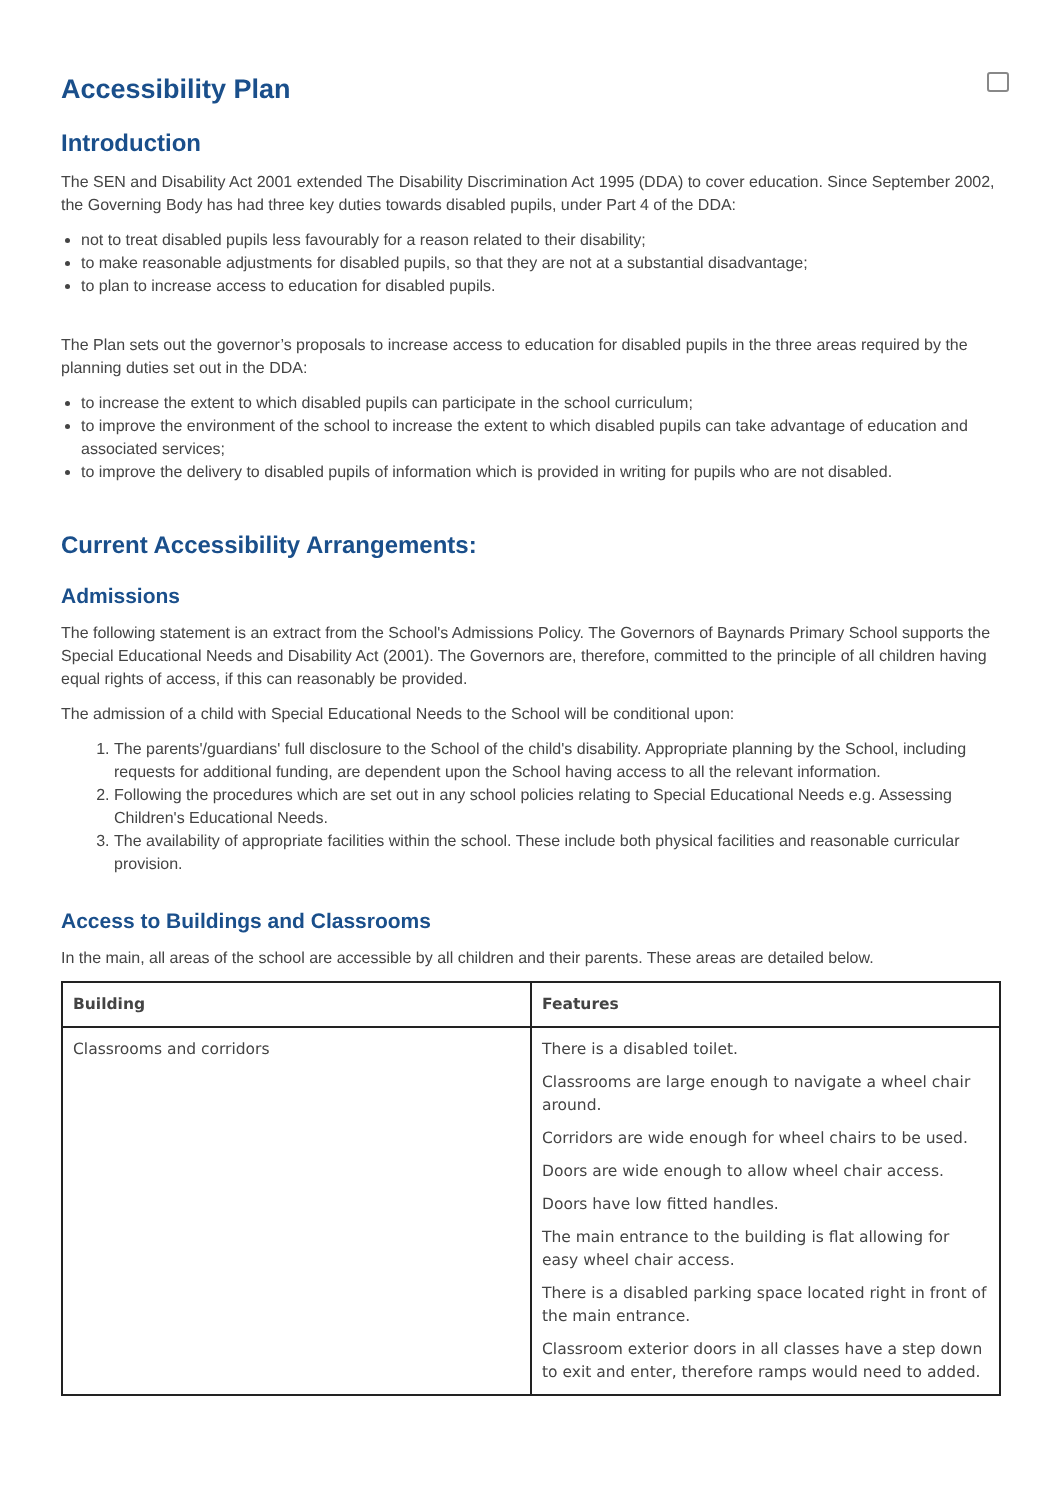Accessibility Plan
Introduction
The SEN and Disability Act 2001 extended The Disability Discrimination Act 1995 (DDA) to cover education. Since September 2002, the Governing Body has had three key duties towards disabled pupils, under Part 4 of the DDA:
not to treat disabled pupils less favourably for a reason related to their disability;
to make reasonable adjustments for disabled pupils, so that they are not at a substantial disadvantage;
to plan to increase access to education for disabled pupils.
The Plan sets out the governor’s proposals to increase access to education for disabled pupils in the three areas required by the planning duties set out in the DDA:
to increase the extent to which disabled pupils can participate in the school curriculum;
to improve the environment of the school to increase the extent to which disabled pupils can take advantage of education and associated services;
to improve the delivery to disabled pupils of information which is provided in writing for pupils who are not disabled.
Current Accessibility Arrangements:
Admissions
The following statement is an extract from the School's Admissions Policy. The Governors of Baynards Primary School supports the Special Educational Needs and Disability Act (2001). The Governors are, therefore, committed to the principle of all children having equal rights of access, if this can reasonably be provided.
The admission of a child with Special Educational Needs to the School will be conditional upon:
1. The parents'/guardians' full disclosure to the School of the child's disability. Appropriate planning by the School, including requests for additional funding, are dependent upon the School having access to all the relevant information.
2. Following the procedures which are set out in any school policies relating to Special Educational Needs e.g. Assessing Children's Educational Needs.
3. The availability of appropriate facilities within the school. These include both physical facilities and reasonable curricular provision.
Access to Buildings and Classrooms
In the main, all areas of the school are accessible by all children and their parents. These areas are detailed below.
| Building | Features |
| --- | --- |
| Classrooms and corridors | There is a disabled toilet. Classrooms are large enough to navigate a wheel chair around. Corridors are wide enough for wheel chairs to be used. Doors are wide enough to allow wheel chair access. Doors have low fitted handles. The main entrance to the building is flat allowing for easy wheel chair access. There is a disabled parking space located right in front of the main entrance. Classroom exterior doors in all classes have a step down to exit and enter, therefore ramps would need to added. |